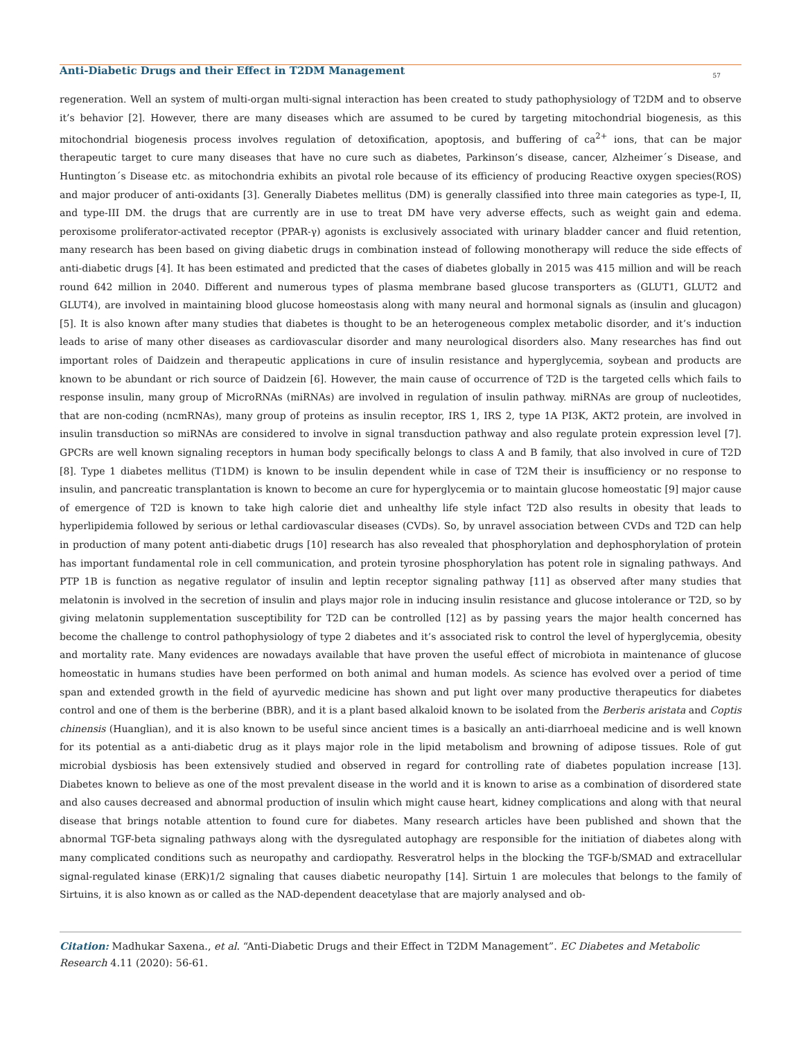Anti-Diabetic Drugs and their Effect in T2DM Management
57
regeneration. Well an system of multi-organ multi-signal interaction has been created to study pathophysiology of T2DM and to observe it’s behavior [2]. However, there are many diseases which are assumed to be cured by targeting mitochondrial biogenesis, as this mitochondrial biogenesis process involves regulation of detoxification, apoptosis, and buffering of ca<sup>2+</sup> ions, that can be major therapeutic target to cure many diseases that have no cure such as diabetes, Parkinson’s disease, cancer, Alzheimer´s Disease, and Huntington´s Disease etc. as mitochondria exhibits an pivotal role because of its efficiency of producing Reactive oxygen species(ROS) and major producer of anti-oxidants [3]. Generally Diabetes mellitus (DM) is generally classified into three main categories as type-I, II, and type-III DM. the drugs that are currently are in use to treat DM have very adverse effects, such as weight gain and edema. peroxisome proliferator-activated receptor (PPAR-γ) agonists is exclusively associated with urinary bladder cancer and fluid retention, many research has been based on giving diabetic drugs in combination instead of following monotherapy will reduce the side effects of anti-diabetic drugs [4]. It has been estimated and predicted that the cases of diabetes globally in 2015 was 415 million and will be reach round 642 million in 2040. Different and numerous types of plasma membrane based glucose transporters as (GLUT1, GLUT2 and GLUT4), are involved in maintaining blood glucose homeostasis along with many neural and hormonal signals as (insulin and glucagon) [5]. It is also known after many studies that diabetes is thought to be an heterogeneous complex metabolic disorder, and it’s induction leads to arise of many other diseases as cardiovascular disorder and many neurological disorders also. Many researches has find out important roles of Daidzein and therapeutic applications in cure of insulin resistance and hyperglycemia, soybean and products are known to be abundant or rich source of Daidzein [6]. However, the main cause of occurrence of T2D is the targeted cells which fails to response insulin, many group of MicroRNAs (miRNAs) are involved in regulation of insulin pathway. miRNAs are group of nucleotides, that are non-coding (ncmRNAs), many group of proteins as insulin receptor, IRS 1, IRS 2, type 1A PI3K, AKT2 protein, are involved in insulin transduction so miRNAs are considered to involve in signal transduction pathway and also regulate protein expression level [7]. GPCRs are well known signaling receptors in human body specifically belongs to class A and B family, that also involved in cure of T2D [8]. Type 1 diabetes mellitus (T1DM) is known to be insulin dependent while in case of T2M their is insufficiency or no response to insulin, and pancreatic transplantation is known to become an cure for hyperglycemia or to maintain glucose homeostatic [9] major cause of emergence of T2D is known to take high calorie diet and unhealthy life style infact T2D also results in obesity that leads to hyperlipidemia followed by serious or lethal cardiovascular diseases (CVDs). So, by unravel association between CVDs and T2D can help in production of many potent anti-diabetic drugs [10] research has also revealed that phosphorylation and dephosphorylation of protein has important fundamental role in cell communication, and protein tyrosine phosphorylation has potent role in signaling pathways. And PTP 1B is function as negative regulator of insulin and leptin receptor signaling pathway [11] as observed after many studies that melatonin is involved in the secretion of insulin and plays major role in inducing insulin resistance and glucose intolerance or T2D, so by giving melatonin supplementation susceptibility for T2D can be controlled [12] as by passing years the major health concerned has become the challenge to control pathophysiology of type 2 diabetes and it’s associated risk to control the level of hyperglycemia, obesity and mortality rate. Many evidences are nowadays available that have proven the useful effect of microbiota in maintenance of glucose homeostatic in humans studies have been performed on both animal and human models. As science has evolved over a period of time span and extended growth in the field of ayurvedic medicine has shown and put light over many productive therapeutics for diabetes control and one of them is the berberine (BBR), and it is a plant based alkaloid known to be isolated from the Berberis aristata and Coptis chinensis (Huanglian), and it is also known to be useful since ancient times is a basically an anti-diarrhoeal medicine and is well known for its potential as a anti-diabetic drug as it plays major role in the lipid metabolism and browning of adipose tissues. Role of gut microbial dysbiosis has been extensively studied and observed in regard for controlling rate of diabetes population increase [13]. Diabetes known to believe as one of the most prevalent disease in the world and it is known to arise as a combination of disordered state and also causes decreased and abnormal production of insulin which might cause heart, kidney complications and along with that neural disease that brings notable attention to found cure for diabetes. Many research articles have been published and shown that the abnormal TGF-beta signaling pathways along with the dysregulated autophagy are responsible for the initiation of diabetes along with many complicated conditions such as neuropathy and cardiopathy. Resveratrol helps in the blocking the TGF-b/SMAD and extracellular signal-regulated kinase (ERK)1/2 signaling that causes diabetic neuropathy [14]. Sirtuin 1 are molecules that belongs to the family of Sirtuins, it is also known as or called as the NAD-dependent deacetylase that are majorly analysed and ob-
Citation: Madhukar Saxena., et al. “Anti-Diabetic Drugs and their Effect in T2DM Management”. EC Diabetes and Metabolic Research 4.11 (2020): 56-61.